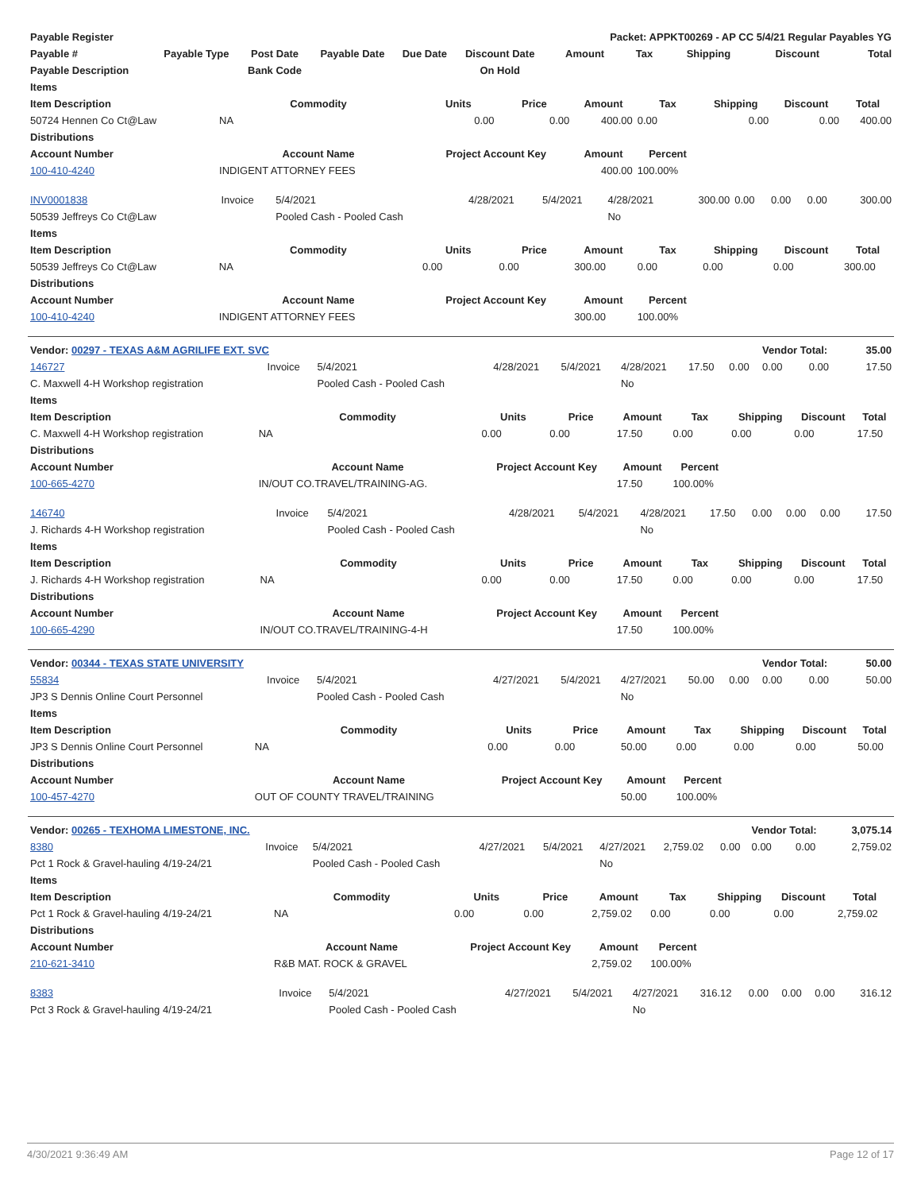| Payable Register | | | | | | Packet: APPKT00269 - AP CC 5/4/21 Regular Payables YG | | | | |
| --- | --- | --- | --- | --- | --- | --- | --- | --- | --- | --- |
| Payable # | Payable Type | Post Date | Payable Date | Due Date | Discount Date | Amount | Tax | Shipping | Discount | Total |
| Payable Description | | Bank Code | | | On Hold | | | | | |
| Items | | | | | | | | |
| --- | --- | --- | --- | --- | --- | --- | --- | --- |
| Item Description | Commodity | Units | Price | Amount | Tax | Shipping | Discount | Total |
| 50724 Hennen Co Ct@Law | NA | 0.00 | 0.00 | 400.00 | 0.00 | 0.00 | 0.00 | 400.00 |
| Distributions | | | | | | | | |
| Account Number | Account Name | Project Account Key | | Amount | Percent | | | |
| 100-410-4240 | INDIGENT ATTORNEY FEES | | | 400.00 | 100.00% | | | |
| INV0001838 | Invoice | 5/4/2021 | 4/28/2021 | 5/4/2021 | 4/28/2021 | 300.00 | 0.00 | 0.00 | 0.00 | 300.00 |
| 50539 Jeffreys Co Ct@Law | | Pooled Cash - Pooled Cash | | | No | | | | | |
| Items | | | | | | | | |
| --- | --- | --- | --- | --- | --- | --- | --- | --- |
| Item Description | Commodity | Units | Price | Amount | Tax | Shipping | Discount | Total |
| 50539 Jeffreys Co Ct@Law | NA | 0.00 | 0.00 | 300.00 | 0.00 | 0.00 | 0.00 | 300.00 |
| Distributions | | | | | | | | |
| Account Number | Account Name | Project Account Key | | Amount | Percent | | | |
| 100-410-4240 | INDIGENT ATTORNEY FEES | | | 300.00 | 100.00% | | | |
| Vendor: 00297 - TEXAS A&M AGRILIFE EXT. SVC | | | | | | | | Vendor Total: | | 35.00 |
| 146727 | Invoice | 5/4/2021 | 4/28/2021 | 5/4/2021 | 4/28/2021 | 17.50 | 0.00 | 0.00 | 0.00 | 17.50 |
| C. Maxwell 4-H Workshop registration | | Pooled Cash - Pooled Cash | | | No | | | | | |
| Items | | | | | | | | |
| --- | --- | --- | --- | --- | --- | --- | --- | --- |
| Item Description | Commodity | Units | Price | Amount | Tax | Shipping | Discount | Total |
| C. Maxwell 4-H Workshop registration | NA | 0.00 | 0.00 | 17.50 | 0.00 | 0.00 | 0.00 | 17.50 |
| Distributions | | | | | | | | |
| Account Number | Account Name | Project Account Key | | Amount | Percent | | | |
| 100-665-4270 | IN/OUT CO.TRAVEL/TRAINING-AG. | | | 17.50 | 100.00% | | | |
| 146740 | Invoice | 5/4/2021 | 4/28/2021 | 5/4/2021 | 4/28/2021 | 17.50 | 0.00 | 0.00 | 0.00 | 17.50 |
| J. Richards 4-H Workshop registration | | Pooled Cash - Pooled Cash | | | No | | | | | |
| Items | | | | | | | | |
| --- | --- | --- | --- | --- | --- | --- | --- | --- |
| Item Description | Commodity | Units | Price | Amount | Tax | Shipping | Discount | Total |
| J. Richards 4-H Workshop registration | NA | 0.00 | 0.00 | 17.50 | 0.00 | 0.00 | 0.00 | 17.50 |
| Distributions | | | | | | | | |
| Account Number | Account Name | Project Account Key | | Amount | Percent | | | |
| 100-665-4290 | IN/OUT CO.TRAVEL/TRAINING-4-H | | | 17.50 | 100.00% | | | |
| Vendor: 00344 - TEXAS STATE UNIVERSITY | | | | | | | | Vendor Total: | | 50.00 |
| 55834 | Invoice | 5/4/2021 | 4/27/2021 | 5/4/2021 | 4/27/2021 | 50.00 | 0.00 | 0.00 | 0.00 | 50.00 |
| JP3 S Dennis Online Court Personnel | | Pooled Cash - Pooled Cash | | | No | | | | | |
| Items | | | | | | | | |
| --- | --- | --- | --- | --- | --- | --- | --- | --- |
| Item Description | Commodity | Units | Price | Amount | Tax | Shipping | Discount | Total |
| JP3 S Dennis Online Court Personnel | NA | 0.00 | 0.00 | 50.00 | 0.00 | 0.00 | 0.00 | 50.00 |
| Distributions | | | | | | | | |
| Account Number | Account Name | Project Account Key | | Amount | Percent | | | |
| 100-457-4270 | OUT OF COUNTY TRAVEL/TRAINING | | | 50.00 | 100.00% | | | |
| Vendor: 00265 - TEXHOMA LIMESTONE, INC. | | | | | | | | Vendor Total: | | 3,075.14 |
| 8380 | Invoice | 5/4/2021 | 4/27/2021 | 5/4/2021 | 4/27/2021 | 2,759.02 | 0.00 | 0.00 | 0.00 | 2,759.02 |
| Pct 1 Rock & Gravel-hauling 4/19-24/21 | | Pooled Cash - Pooled Cash | | | No | | | | | |
| Items | | | | | | | | |
| --- | --- | --- | --- | --- | --- | --- | --- | --- |
| Item Description | Commodity | Units | Price | Amount | Tax | Shipping | Discount | Total |
| Pct 1 Rock & Gravel-hauling 4/19-24/21 | NA | 0.00 | 0.00 | 2,759.02 | 0.00 | 0.00 | 0.00 | 2,759.02 |
| Distributions | | | | | | | | |
| Account Number | Account Name | Project Account Key | | Amount | Percent | | | |
| 210-621-3410 | R&B MAT. ROCK & GRAVEL | | | 2,759.02 | 100.00% | | | |
| 8383 | Invoice | 5/4/2021 | 4/27/2021 | 5/4/2021 | 4/27/2021 | 316.12 | 0.00 | 0.00 | 0.00 | 316.12 |
| Pct 3 Rock & Gravel-hauling 4/19-24/21 | | Pooled Cash - Pooled Cash | | | No | | | | | |
4/30/2021 9:36:49 AM Page 12 of 17